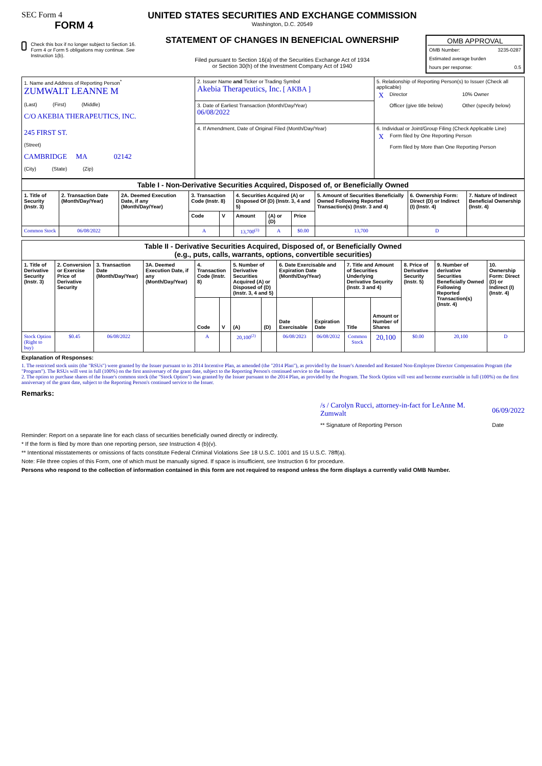SEC Form 4
FORM 4
Check this box if no longer subject to Section 16. Form 4 or Form 5 obligations may continue. See Instruction 1(b).
UNITED STATES SECURITIES AND EXCHANGE COMMISSION
Washington, D.C. 20549
STATEMENT OF CHANGES IN BENEFICIAL OWNERSHIP
Filed pursuant to Section 16(a) of the Securities Exchange Act of 1934
or Section 30(h) of the Investment Company Act of 1940
OMB APPROVAL
OMB Number: 3235-0287
Estimated average burden
hours per response: 0.5
| 1. Name and Address of Reporting Person<sup>*</sup> ZUMWALT LEANNE M (Last) (First) (Middle) C/O AKEBIA THERAPEUTICS, INC. 245 FIRST ST. (Street) CAMBRIDGE MA 02142 (City) (State) (Zip) | 2. Issuer Name and Ticker or Trading Symbol Akebia Therapeutics, Inc. [ AKBA ] | 5. Relationship of Reporting Person(s) to Issuer (Check all applicable) / X / Director / / 10% Owner / / / Officer (give title below) / / Other (specify below) / |
| | 3. Date of Earliest Transaction (Month/Day/Year) 06/08/2022 | |
| | 4. If Amendment, Date of Original Filed (Month/Day/Year) | 6. Individual or Joint/Group Filing (Check Applicable Line) / X / Form filed by One Reporting Person / / / Form filed by More than One Reporting Person / |
| Table I - Non-Derivative Securities Acquired, Disposed of, or Beneficially Owned | | | | | | | | | | |
| --- | --- | --- | --- | --- | --- | --- | --- | --- | --- | --- |
| 1. Title of Security (Instr. 3) | 2. Transaction Date (Month/Day/Year) | 2A. Deemed Execution Date, if any (Month/Day/Year) | 3. Transaction Code (Instr. 8) | | 4. Securities Acquired (A) or Disposed Of (D) (Instr. 3, 4 and 5) | | | 5. Amount of Securities Beneficially Owned Following Reported Transaction(s) (Instr. 3 and 4) | 6. Ownership Form: Direct (D) or Indirect (I) (Instr. 4) | 7. Nature of Indirect Beneficial Ownership (Instr. 4) |
| | | | Code | V | Amount | (A) or (D) | Price | | | |
| Common Stock | 06/08/2022 | | A | | 13,700<sup>(1)</sup> | A | $0.00 | 13,700 | D | |
| Table II - Derivative Securities Acquired, Disposed of, or Beneficially Owned (e.g., puts, calls, warrants, options, convertible securities) | | | | | | | | | | | | | | |
| --- | --- | --- | --- | --- | --- | --- | --- | --- | --- | --- | --- | --- | --- | --- |
| 1. Title of Derivative Security (Instr. 3) | 2. Conversion or Exercise Price of Derivative Security | 3. Transaction Date (Month/Day/Year) | 3A. Deemed Execution Date, if any (Month/Day/Year) | 4. Transaction Code (Instr. 8) | | 5. Number of Derivative Securities Acquired (A) or Disposed of (D) (Instr. 3, 4 and 5) | | 6. Date Exercisable and Expiration Date (Month/Day/Year) | | 7. Title and Amount of Securities Underlying Derivative Security (Instr. 3 and 4) | | 8. Price of Derivative Security (Instr. 5) | 9. Number of derivative Securities Beneficially Owned Following Reported Transaction(s) (Instr. 4) | 10. Ownership Form: Direct (D) or Indirect (I) (Instr. 4) |
| | | | | Code | V | (A) | (D) | Date Exercisable | Expiration Date | Title | Amount or Number of Shares | | | |
| Stock Option (Right to buy) | $0.45 | 06/08/2022 | | A | | 20,100<sup>(2)</sup> | | 06/08/2023 | 06/08/2032 | Common Stock | 20,100 | $0.00 | 20,100 | D |
Explanation of Responses:
1. The restricted stock units (the "RSUs") were granted by the Issuer pursuant to its 2014 Incentive Plan, as amended (the "2014 Plan"), as provided by the Issuer's Amended and Restated Non-Employee Director Compensation Program (the "Program"). The RSUs will vest in full (100%) on the first anniversary of the grant date, subject to the Reporting Person's continued service to the Issuer.
2. The option to purchase shares of the Issuer's common stock (the "Stock Option") was granted by the Issuer pursuant to the 2014 Plan, as provided by the Program. The Stock Option will vest and become exercisable in full (100%) on the first anniversary of the grant date, subject to the Reporting Person's continued service to the Issuer.
Remarks:
/s / Carolyn Rucci, attorney-in-fact for LeAnne M. Zumwalt
** Signature of Reporting Person
06/09/2022
Date
Reminder: Report on a separate line for each class of securities beneficially owned directly or indirectly.
* If the form is filed by more than one reporting person, see Instruction 4 (b)(v).
** Intentional misstatements or omissions of facts constitute Federal Criminal Violations See 18 U.S.C. 1001 and 15 U.S.C. 78ff(a).
Note: File three copies of this Form, one of which must be manually signed. If space is insufficient, see Instruction 6 for procedure.
Persons who respond to the collection of information contained in this form are not required to respond unless the form displays a currently valid OMB Number.